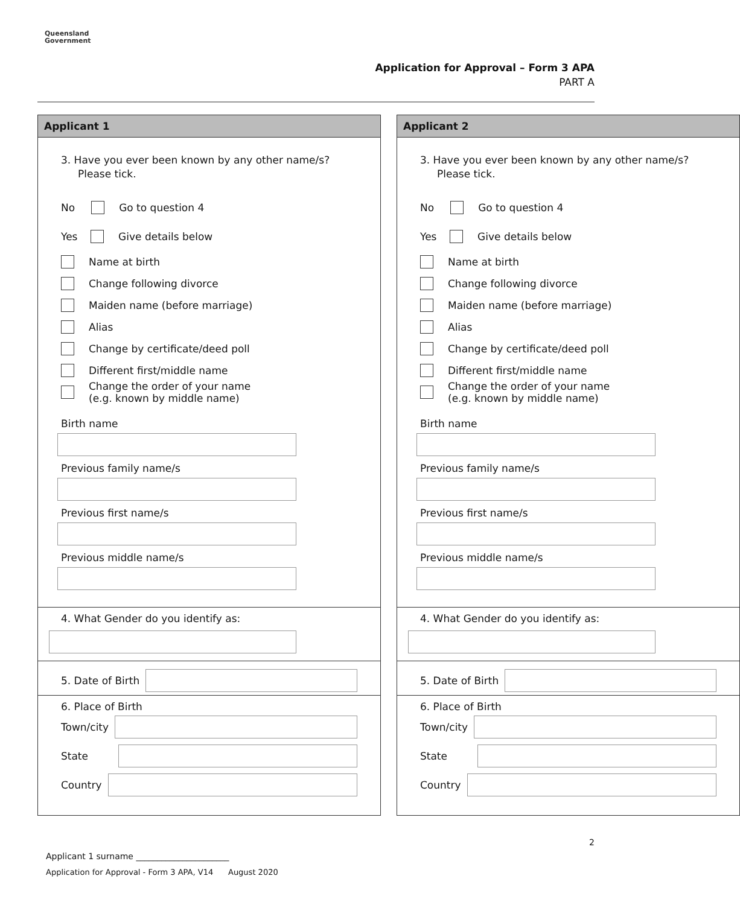Queensland
Government
Application for Approval – Form 3 APA
PART A
Applicant 1
3. Have you ever been known by any other name/s? Please tick.
No Go to question 4
Yes Give details below
Name at birth
Change following divorce
Maiden name (before marriage)
Alias
Change by certificate/deed poll
Different first/middle name
Change the order of your name
(e.g. known by middle name)
Birth name
Previous family name/s
Previous first name/s
Previous middle name/s
4. What Gender do you identify as:
5. Date of Birth
6. Place of Birth
Town/city
State
Country
Applicant 2
3. Have you ever been known by any other name/s? Please tick.
No Go to question 4
Yes Give details below
Name at birth
Change following divorce
Maiden name (before marriage)
Alias
Change by certificate/deed poll
Different first/middle name
Change the order of your name
(e.g. known by middle name)
Birth name
Previous family name/s
Previous first name/s
Previous middle name/s
4. What Gender do you identify as:
5. Date of Birth
6. Place of Birth
Town/city
State
Country
2
Applicant 1 surname ______________________
Application for Approval - Form 3 APA, V14 August 2020